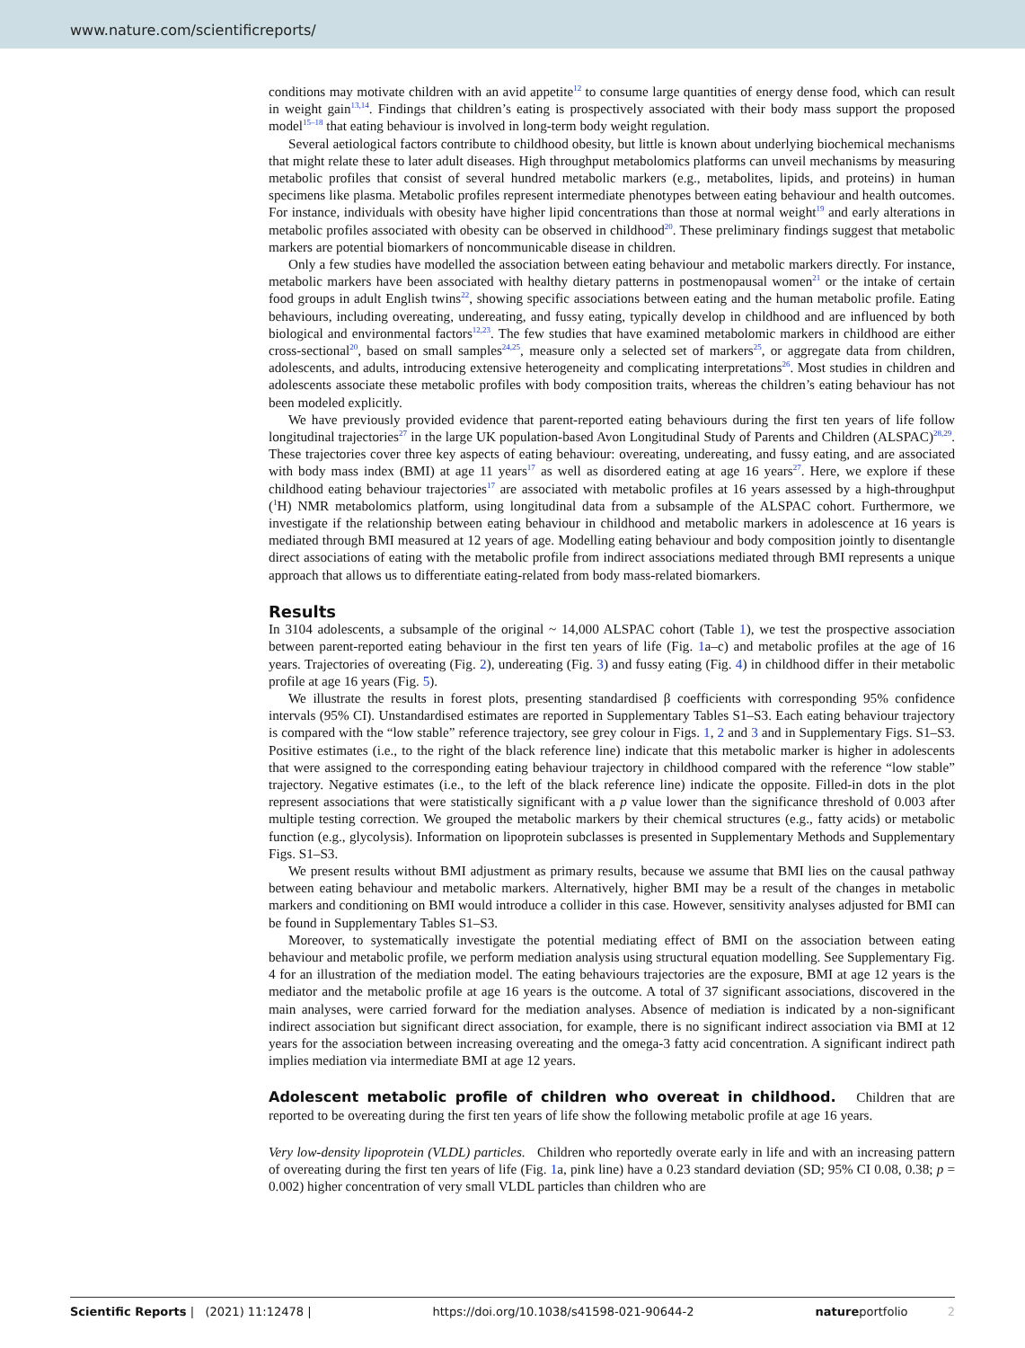www.nature.com/scientificreports/
conditions may motivate children with an avid appetite<sup>12</sup> to consume large quantities of energy dense food, which can result in weight gain<sup>13,14</sup>. Findings that children’s eating is prospectively associated with their body mass support the proposed model<sup>15–18</sup> that eating behaviour is involved in long-term body weight regulation.
Several aetiological factors contribute to childhood obesity, but little is known about underlying biochemical mechanisms that might relate these to later adult diseases. High throughput metabolomics platforms can unveil mechanisms by measuring metabolic profiles that consist of several hundred metabolic markers (e.g., metabolites, lipids, and proteins) in human specimens like plasma. Metabolic profiles represent intermediate phenotypes between eating behaviour and health outcomes. For instance, individuals with obesity have higher lipid concentrations than those at normal weight<sup>19</sup> and early alterations in metabolic profiles associated with obesity can be observed in childhood<sup>20</sup>. These preliminary findings suggest that metabolic markers are potential biomarkers of noncommunicable disease in children.
Only a few studies have modelled the association between eating behaviour and metabolic markers directly. For instance, metabolic markers have been associated with healthy dietary patterns in postmenopausal women<sup>21</sup> or the intake of certain food groups in adult English twins<sup>22</sup>, showing specific associations between eating and the human metabolic profile. Eating behaviours, including overeating, undereating, and fussy eating, typically develop in childhood and are influenced by both biological and environmental factors<sup>12,23</sup>. The few studies that have examined metabolomic markers in childhood are either cross-sectional<sup>20</sup>, based on small samples<sup>24,25</sup>, measure only a selected set of markers<sup>25</sup>, or aggregate data from children, adolescents, and adults, introducing extensive heterogeneity and complicating interpretations<sup>26</sup>. Most studies in children and adolescents associate these metabolic profiles with body composition traits, whereas the children’s eating behaviour has not been modeled explicitly.
We have previously provided evidence that parent-reported eating behaviours during the first ten years of life follow longitudinal trajectories<sup>27</sup> in the large UK population-based Avon Longitudinal Study of Parents and Children (ALSPAC)<sup>28,29</sup>. These trajectories cover three key aspects of eating behaviour: overeating, undereating, and fussy eating, and are associated with body mass index (BMI) at age 11 years<sup>17</sup> as well as disordered eating at age 16 years<sup>27</sup>. Here, we explore if these childhood eating behaviour trajectories<sup>17</sup> are associated with metabolic profiles at 16 years assessed by a high-throughput (<sup>1</sup>H) NMR metabolomics platform, using longitudinal data from a subsample of the ALSPAC cohort. Furthermore, we investigate if the relationship between eating behaviour in childhood and metabolic markers in adolescence at 16 years is mediated through BMI measured at 12 years of age. Modelling eating behaviour and body composition jointly to disentangle direct associations of eating with the metabolic profile from indirect associations mediated through BMI represents a unique approach that allows us to differentiate eating-related from body mass-related biomarkers.
Results
In 3104 adolescents, a subsample of the original ~ 14,000 ALSPAC cohort (Table 1), we test the prospective association between parent-reported eating behaviour in the first ten years of life (Fig. 1a–c) and metabolic profiles at the age of 16 years. Trajectories of overeating (Fig. 2), undereating (Fig. 3) and fussy eating (Fig. 4) in childhood differ in their metabolic profile at age 16 years (Fig. 5).
We illustrate the results in forest plots, presenting standardised β coefficients with corresponding 95% confidence intervals (95% CI). Unstandardised estimates are reported in Supplementary Tables S1–S3. Each eating behaviour trajectory is compared with the “low stable” reference trajectory, see grey colour in Figs. 1, 2 and 3 and in Supplementary Figs. S1–S3. Positive estimates (i.e., to the right of the black reference line) indicate that this metabolic marker is higher in adolescents that were assigned to the corresponding eating behaviour trajectory in childhood compared with the reference “low stable” trajectory. Negative estimates (i.e., to the left of the black reference line) indicate the opposite. Filled-in dots in the plot represent associations that were statistically significant with a p value lower than the significance threshold of 0.003 after multiple testing correction. We grouped the metabolic markers by their chemical structures (e.g., fatty acids) or metabolic function (e.g., glycolysis). Information on lipoprotein subclasses is presented in Supplementary Methods and Supplementary Figs. S1–S3.
We present results without BMI adjustment as primary results, because we assume that BMI lies on the causal pathway between eating behaviour and metabolic markers. Alternatively, higher BMI may be a result of the changes in metabolic markers and conditioning on BMI would introduce a collider in this case. However, sensitivity analyses adjusted for BMI can be found in Supplementary Tables S1–S3.
Moreover, to systematically investigate the potential mediating effect of BMI on the association between eating behaviour and metabolic profile, we perform mediation analysis using structural equation modelling. See Supplementary Fig. 4 for an illustration of the mediation model. The eating behaviours trajectories are the exposure, BMI at age 12 years is the mediator and the metabolic profile at age 16 years is the outcome. A total of 37 significant associations, discovered in the main analyses, were carried forward for the mediation analyses. Absence of mediation is indicated by a non-significant indirect association but significant direct association, for example, there is no significant indirect association via BMI at 12 years for the association between increasing overeating and the omega-3 fatty acid concentration. A significant indirect path implies mediation via intermediate BMI at age 12 years.
Adolescent metabolic profile of children who overeat in childhood. Children that are reported to be overeating during the first ten years of life show the following metabolic profile at age 16 years.
Very low-density lipoprotein (VLDL) particles. Children who reportedly overate early in life and with an increasing pattern of overeating during the first ten years of life (Fig. 1a, pink line) have a 0.23 standard deviation (SD; 95% CI 0.08, 0.38; p = 0.002) higher concentration of very small VLDL particles than children who are
Scientific Reports | (2021) 11:12478 | https://doi.org/10.1038/s41598-021-90644-2 natureportfolio 2